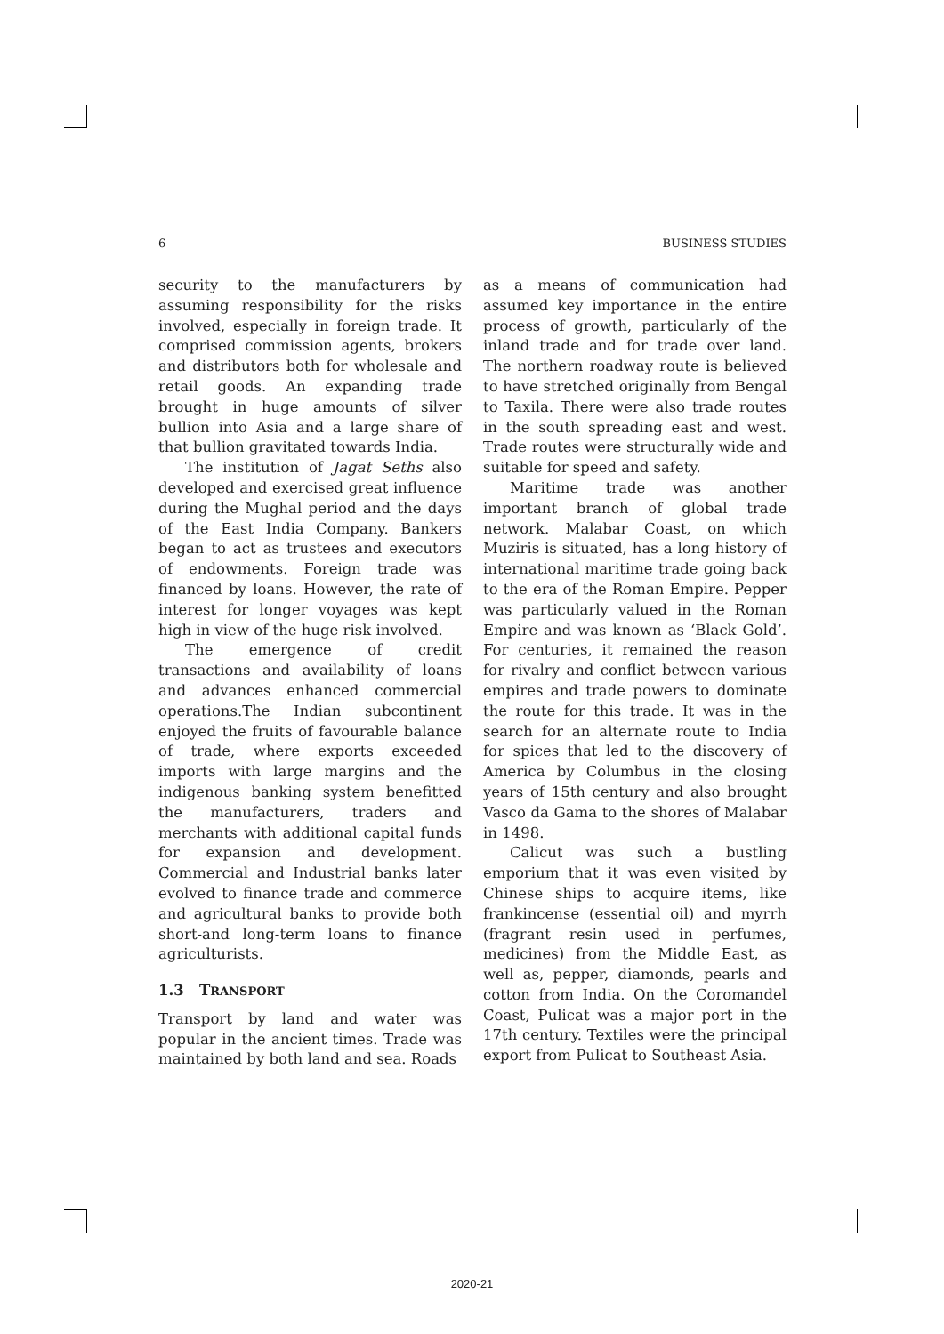6 BUSINESS STUDIES
security to the manufacturers by assuming responsibility for the risks involved, especially in foreign trade. It comprised commission agents, brokers and distributors both for wholesale and retail goods. An expanding trade brought in huge amounts of silver bullion into Asia and a large share of that bullion gravitated towards India.
The institution of Jagat Seths also developed and exercised great influence during the Mughal period and the days of the East India Company. Bankers began to act as trustees and executors of endowments. Foreign trade was financed by loans. However, the rate of interest for longer voyages was kept high in view of the huge risk involved.
The emergence of credit transactions and availability of loans and advances enhanced commercial operations.The Indian subcontinent enjoyed the fruits of favourable balance of trade, where exports exceeded imports with large margins and the indigenous banking system benefitted the manufacturers, traders and merchants with additional capital funds for expansion and development. Commercial and Industrial banks later evolved to finance trade and commerce and agricultural banks to provide both short-and long-term loans to finance agriculturists.
1.3 TRANSPORT
Transport by land and water was popular in the ancient times. Trade was maintained by both land and sea. Roads
as a means of communication had assumed key importance in the entire process of growth, particularly of the inland trade and for trade over land. The northern roadway route is believed to have stretched originally from Bengal to Taxila. There were also trade routes in the south spreading east and west. Trade routes were structurally wide and suitable for speed and safety.
Maritime trade was another important branch of global trade network. Malabar Coast, on which Muziris is situated, has a long history of international maritime trade going back to the era of the Roman Empire. Pepper was particularly valued in the Roman Empire and was known as ‘Black Gold’. For centuries, it remained the reason for rivalry and conflict between various empires and trade powers to dominate the route for this trade. It was in the search for an alternate route to India for spices that led to the discovery of America by Columbus in the closing years of 15th century and also brought Vasco da Gama to the shores of Malabar in 1498.
Calicut was such a bustling emporium that it was even visited by Chinese ships to acquire items, like frankincense (essential oil) and myrrh (fragrant resin used in perfumes, medicines) from the Middle East, as well as, pepper, diamonds, pearls and cotton from India. On the Coromandel Coast, Pulicat was a major port in the 17th century. Textiles were the principal export from Pulicat to Southeast Asia.
2020-21